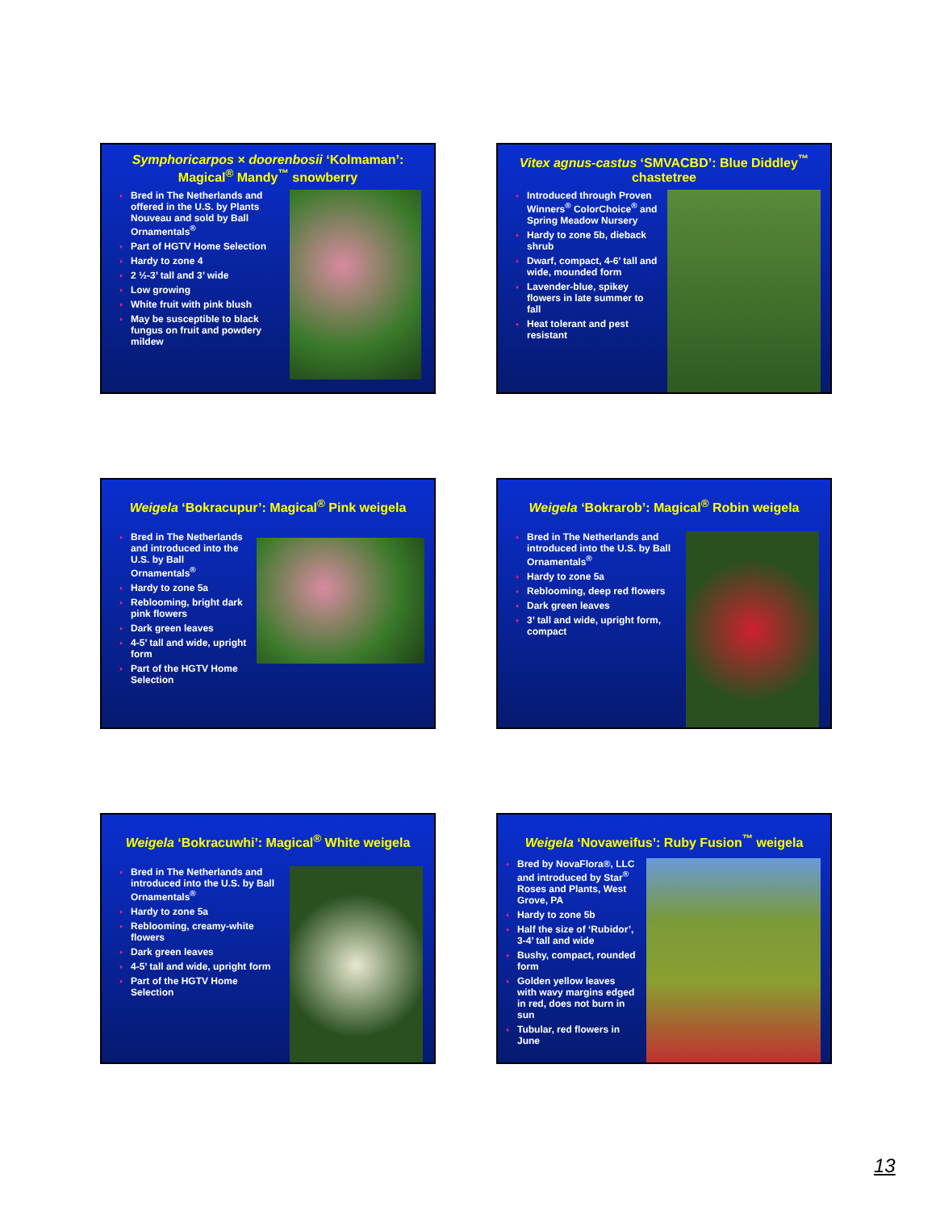Symphoricarpos × doorenbosii ‘Kolmaman’: Magical<sup>®</sup> Mandy<sup>™</sup> snowberry
Bred in The Netherlands and offered in the U.S. by Plants Nouveau and sold by Ball Ornamentals<sup>®</sup>
Part of HGTV Home Selection
Hardy to zone 4
2 ½-3’ tall and 3’ wide
Low growing
White fruit with pink blush
May be susceptible to black fungus on fruit and powdery mildew
Vitex agnus-castus ‘SMVACBD’: Blue Diddley<sup>™</sup> chastetree
Introduced through Proven Winners<sup>®</sup> ColorChoice<sup>®</sup> and Spring Meadow Nursery
Hardy to zone 5b, dieback shrub
Dwarf, compact, 4-6’ tall and wide, mounded form
Lavender-blue, spikey flowers in late summer to fall
Heat tolerant and pest resistant
Weigela ‘Bokracupur’: Magical<sup>®</sup> Pink weigela
Bred in The Netherlands and introduced into the U.S. by Ball Ornamentals<sup>®</sup>
Hardy to zone 5a
Reblooming, bright dark pink flowers
Dark green leaves
4-5’ tall and wide, upright form
Part of the HGTV Home Selection
Weigela ‘Bokrarob’: Magical<sup>®</sup> Robin weigela
Bred in The Netherlands and introduced into the U.S. by Ball Ornamentals<sup>®</sup>
Hardy to zone 5a
Reblooming, deep red flowers
Dark green leaves
3’ tall and wide, upright form, compact
Weigela ‘Bokracuwhi’: Magical<sup>®</sup> White weigela
Bred in The Netherlands and introduced into the U.S. by Ball Ornamentals<sup>®</sup>
Hardy to zone 5a
Reblooming, creamy-white flowers
Dark green leaves
4-5’ tall and wide, upright form
Part of the HGTV Home Selection
Weigela ‘Novaweifus’: Ruby Fusion<sup>™</sup> weigela
Bred by NovaFlora®, LLC and introduced by Star<sup>®</sup> Roses and Plants, West Grove, PA
Hardy to zone 5b
Half the size of ‘Rubidor’, 3-4’ tall and wide
Bushy, compact, rounded form
Golden yellow leaves with wavy margins edged in red, does not burn in sun
Tubular, red flowers in June
13